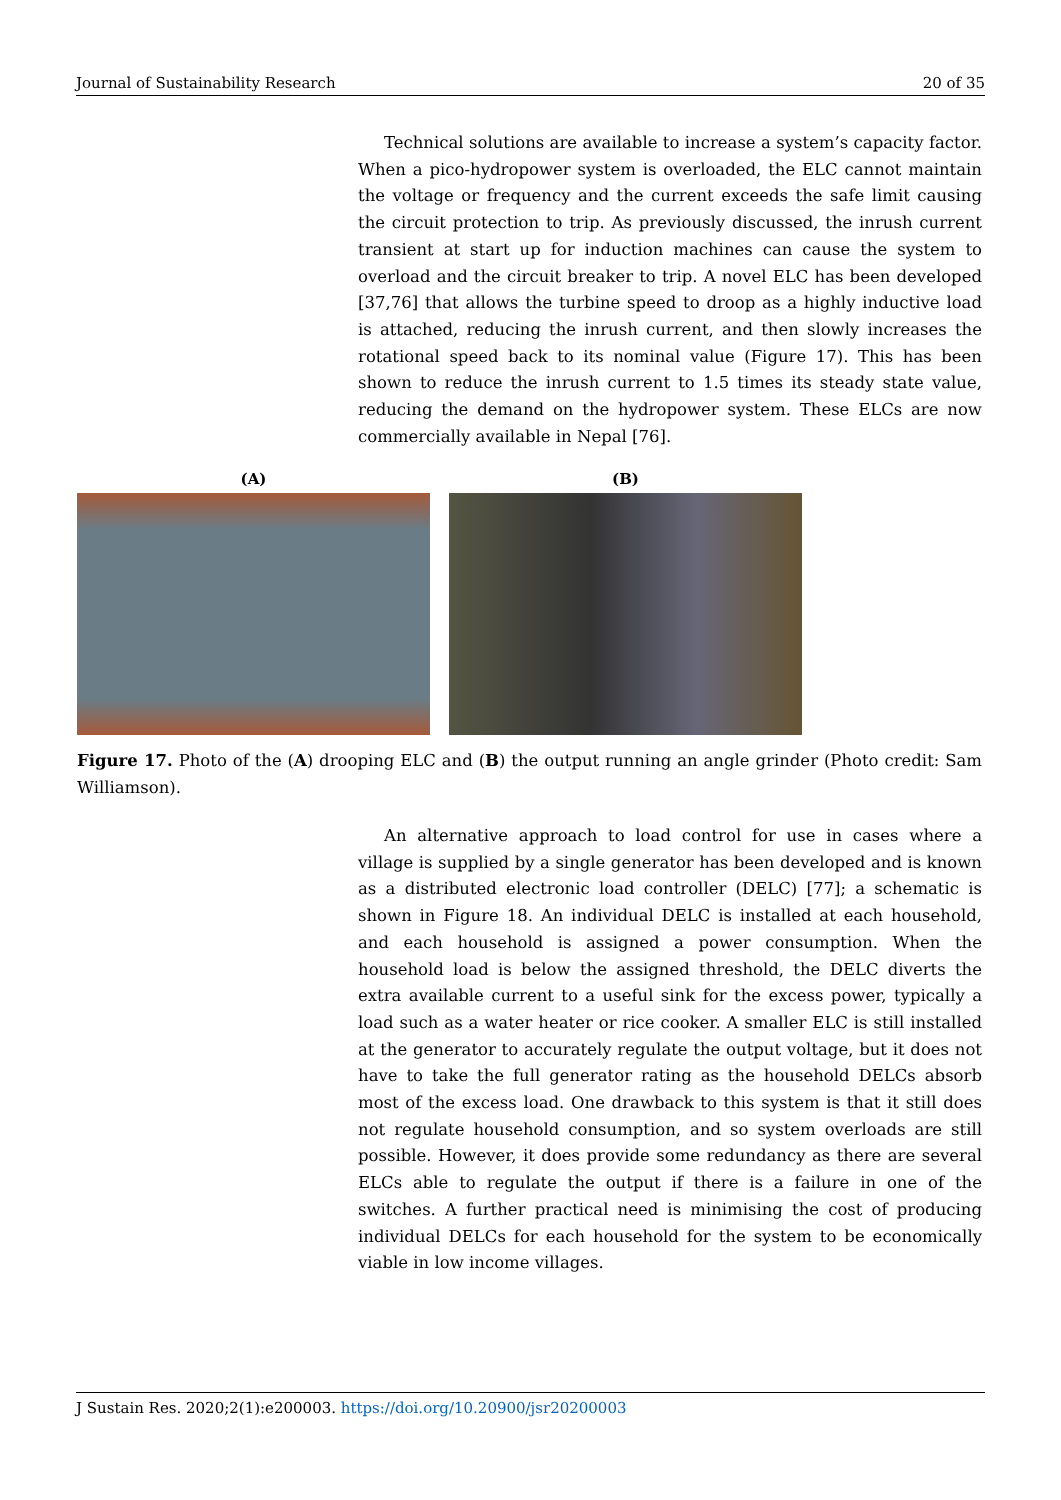Journal of Sustainability Research 20 of 35
Technical solutions are available to increase a system’s capacity factor. When a pico-hydropower system is overloaded, the ELC cannot maintain the voltage or frequency and the current exceeds the safe limit causing the circuit protection to trip. As previously discussed, the inrush current transient at start up for induction machines can cause the system to overload and the circuit breaker to trip. A novel ELC has been developed [37,76] that allows the turbine speed to droop as a highly inductive load is attached, reducing the inrush current, and then slowly increases the rotational speed back to its nominal value (Figure 17). This has been shown to reduce the inrush current to 1.5 times its steady state value, reducing the demand on the hydropower system. These ELCs are now commercially available in Nepal [76].
(A) (B)
Figure 17. Photo of the (A) drooping ELC and (B) the output running an angle grinder (Photo credit: Sam Williamson).
An alternative approach to load control for use in cases where a village is supplied by a single generator has been developed and is known as a distributed electronic load controller (DELC) [77]; a schematic is shown in Figure 18. An individual DELC is installed at each household, and each household is assigned a power consumption. When the household load is below the assigned threshold, the DELC diverts the extra available current to a useful sink for the excess power, typically a load such as a water heater or rice cooker. A smaller ELC is still installed at the generator to accurately regulate the output voltage, but it does not have to take the full generator rating as the household DELCs absorb most of the excess load. One drawback to this system is that it still does not regulate household consumption, and so system overloads are still possible. However, it does provide some redundancy as there are several ELCs able to regulate the output if there is a failure in one of the switches. A further practical need is minimising the cost of producing individual DELCs for each household for the system to be economically viable in low income villages.
J Sustain Res. 2020;2(1):e200003. https://doi.org/10.20900/jsr20200003